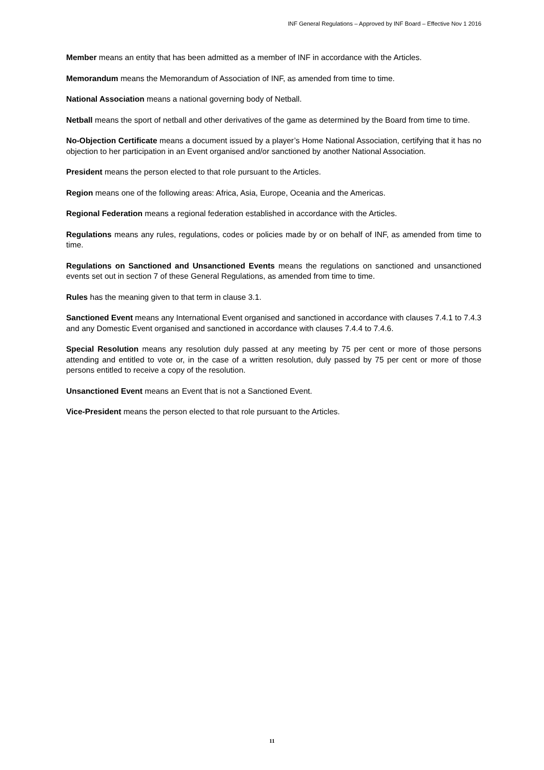INF General Regulations – Approved by INF Board – Effective Nov 1 2016
Member means an entity that has been admitted as a member of INF in accordance with the Articles.
Memorandum means the Memorandum of Association of INF, as amended from time to time.
National Association means a national governing body of Netball.
Netball means the sport of netball and other derivatives of the game as determined by the Board from time to time.
No-Objection Certificate means a document issued by a player’s Home National Association, certifying that it has no objection to her participation in an Event organised and/or sanctioned by another National Association.
President means the person elected to that role pursuant to the Articles.
Region means one of the following areas: Africa, Asia, Europe, Oceania and the Americas.
Regional Federation means a regional federation established in accordance with the Articles.
Regulations means any rules, regulations, codes or policies made by or on behalf of INF, as amended from time to time.
Regulations on Sanctioned and Unsanctioned Events means the regulations on sanctioned and unsanctioned events set out in section 7 of these General Regulations, as amended from time to time.
Rules has the meaning given to that term in clause 3.1.
Sanctioned Event means any International Event organised and sanctioned in accordance with clauses 7.4.1 to 7.4.3 and any Domestic Event organised and sanctioned in accordance with clauses 7.4.4 to 7.4.6.
Special Resolution means any resolution duly passed at any meeting by 75 per cent or more of those persons attending and entitled to vote or, in the case of a written resolution, duly passed by 75 per cent or more of those persons entitled to receive a copy of the resolution.
Unsanctioned Event means an Event that is not a Sanctioned Event.
Vice-President means the person elected to that role pursuant to the Articles.
11